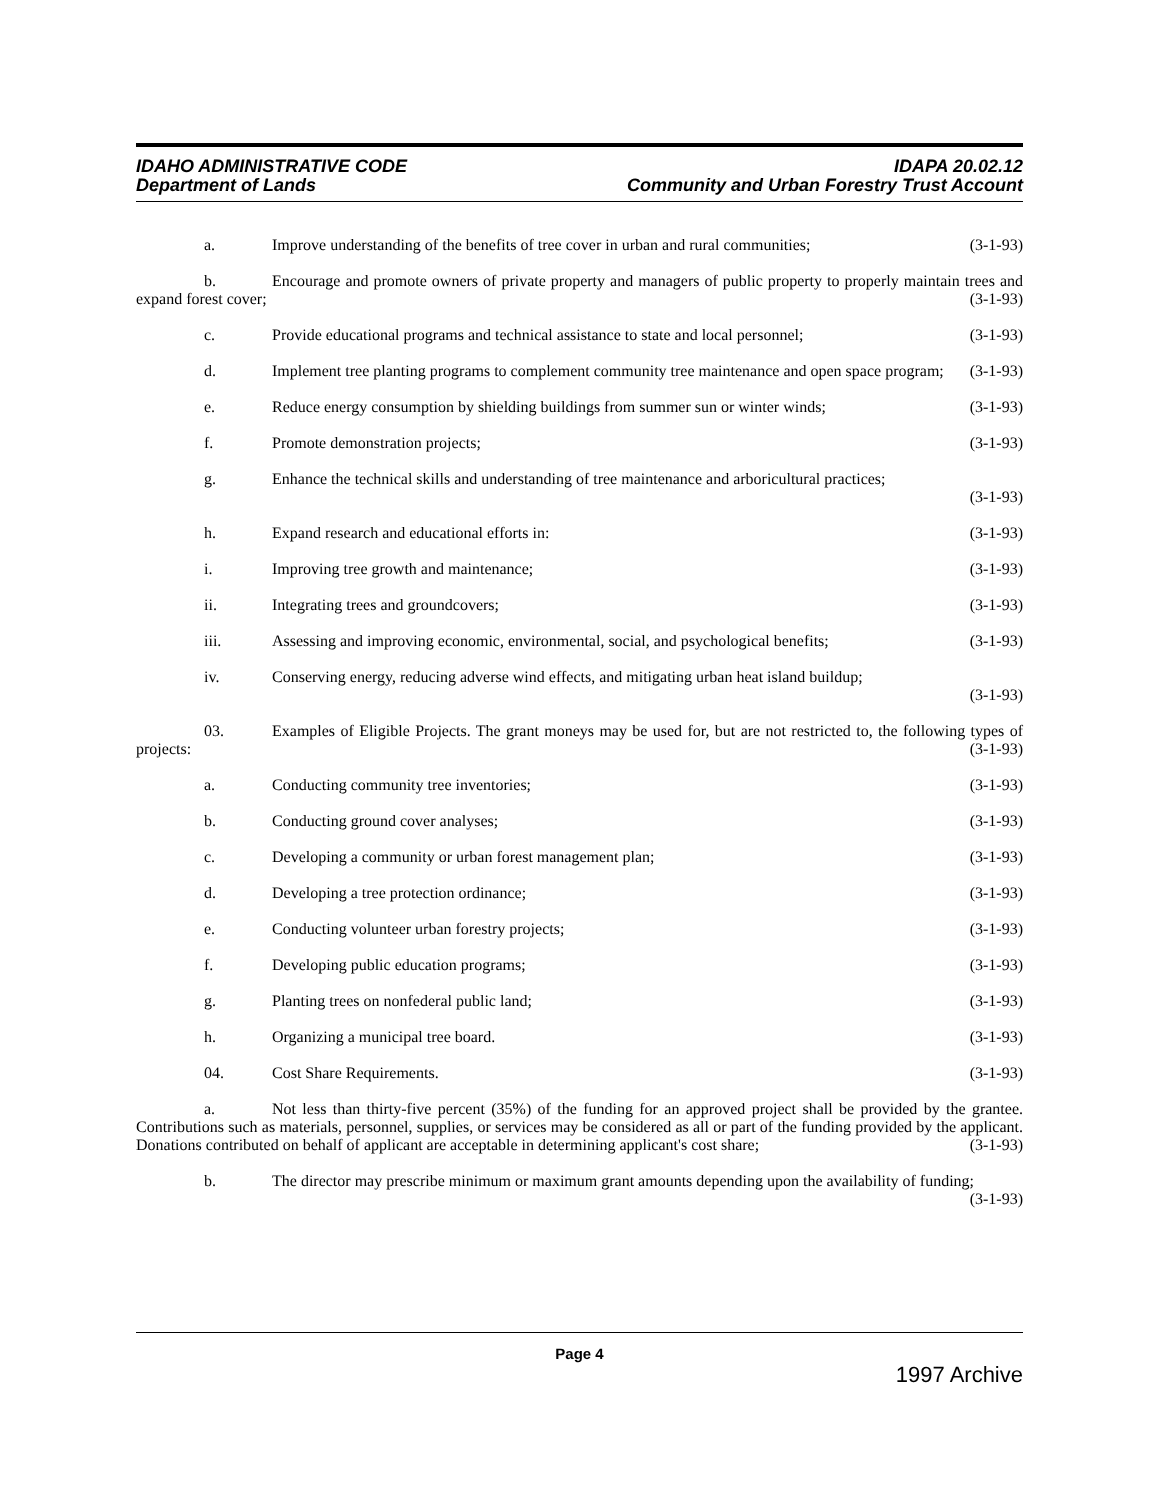IDAHO ADMINISTRATIVE CODE
Department of Lands
IDAPA 20.02.12
Community and Urban Forestry Trust Account
a. Improve understanding of the benefits of tree cover in urban and rural communities; (3-1-93)
b. Encourage and promote owners of private property and managers of public property to properly maintain trees and expand forest cover; (3-1-93)
c. Provide educational programs and technical assistance to state and local personnel; (3-1-93)
d. Implement tree planting programs to complement community tree maintenance and open space program; (3-1-93)
e. Reduce energy consumption by shielding buildings from summer sun or winter winds; (3-1-93)
f. Promote demonstration projects; (3-1-93)
g. Enhance the technical skills and understanding of tree maintenance and arboricultural practices;
(3-1-93)
h. Expand research and educational efforts in: (3-1-93)
i. Improving tree growth and maintenance; (3-1-93)
ii. Integrating trees and groundcovers; (3-1-93)
iii. Assessing and improving economic, environmental, social, and psychological benefits; (3-1-93)
iv. Conserving energy, reducing adverse wind effects, and mitigating urban heat island buildup;
(3-1-93)
03. Examples of Eligible Projects. The grant moneys may be used for, but are not restricted to, the following types of projects: (3-1-93)
a. Conducting community tree inventories; (3-1-93)
b. Conducting ground cover analyses; (3-1-93)
c. Developing a community or urban forest management plan; (3-1-93)
d. Developing a tree protection ordinance; (3-1-93)
e. Conducting volunteer urban forestry projects; (3-1-93)
f. Developing public education programs; (3-1-93)
g. Planting trees on nonfederal public land; (3-1-93)
h. Organizing a municipal tree board. (3-1-93)
04. Cost Share Requirements. (3-1-93)
a. Not less than thirty-five percent (35%) of the funding for an approved project shall be provided by the grantee. Contributions such as materials, personnel, supplies, or services may be considered as all or part of the funding provided by the applicant. Donations contributed on behalf of applicant are acceptable in determining applicant's cost share; (3-1-93)
b. The director may prescribe minimum or maximum grant amounts depending upon the availability of funding; (3-1-93)
Page 4
1997 Archive